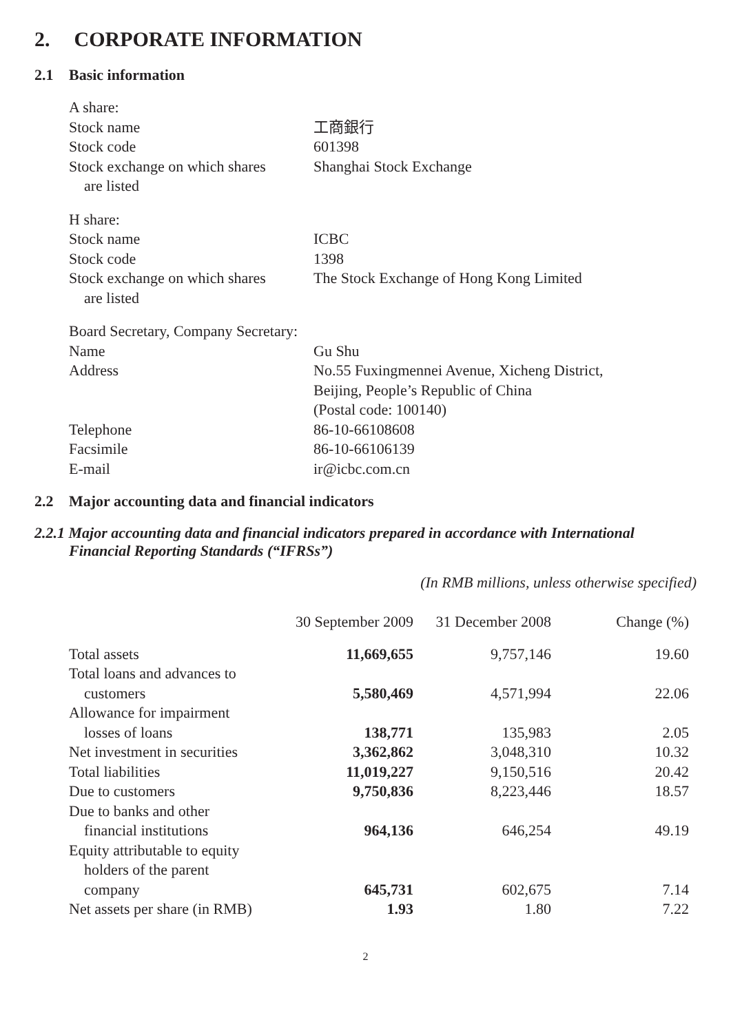2. CORPORATE INFORMATION
2.1 Basic information
| A share: | |
| Stock name | 工商銀行 |
| Stock code | 601398 |
| Stock exchange on which shares are listed | Shanghai Stock Exchange |
| H share: | |
| Stock name | ICBC |
| Stock code | 1398 |
| Stock exchange on which shares are listed | The Stock Exchange of Hong Kong Limited |
| Board Secretary, Company Secretary: | |
| Name | Gu Shu |
| Address | No.55 Fuxingmennei Avenue, Xicheng District, Beijing, People’s Republic of China (Postal code: 100140) |
| Telephone | 86-10-66108608 |
| Facsimile | 86-10-66106139 |
| E-mail | ir@icbc.com.cn |
2.2 Major accounting data and financial indicators
2.2.1 Major accounting data and financial indicators prepared in accordance with International Financial Reporting Standards (“IFRSs”)
(In RMB millions, unless otherwise specified)
| | 30 September 2009 | 31 December 2008 | Change (%) |
| --- | --- | --- | --- |
| Total assets | 11,669,655 | 9,757,146 | 19.60 |
| Total loans and advances to customers | 5,580,469 | 4,571,994 | 22.06 |
| Allowance for impairment losses of loans | 138,771 | 135,983 | 2.05 |
| Net investment in securities | 3,362,862 | 3,048,310 | 10.32 |
| Total liabilities | 11,019,227 | 9,150,516 | 20.42 |
| Due to customers | 9,750,836 | 8,223,446 | 18.57 |
| Due to banks and other financial institutions | 964,136 | 646,254 | 49.19 |
| Equity attributable to equity holders of the parent company | 645,731 | 602,675 | 7.14 |
| Net assets per share (in RMB) | 1.93 | 1.80 | 7.22 |
2